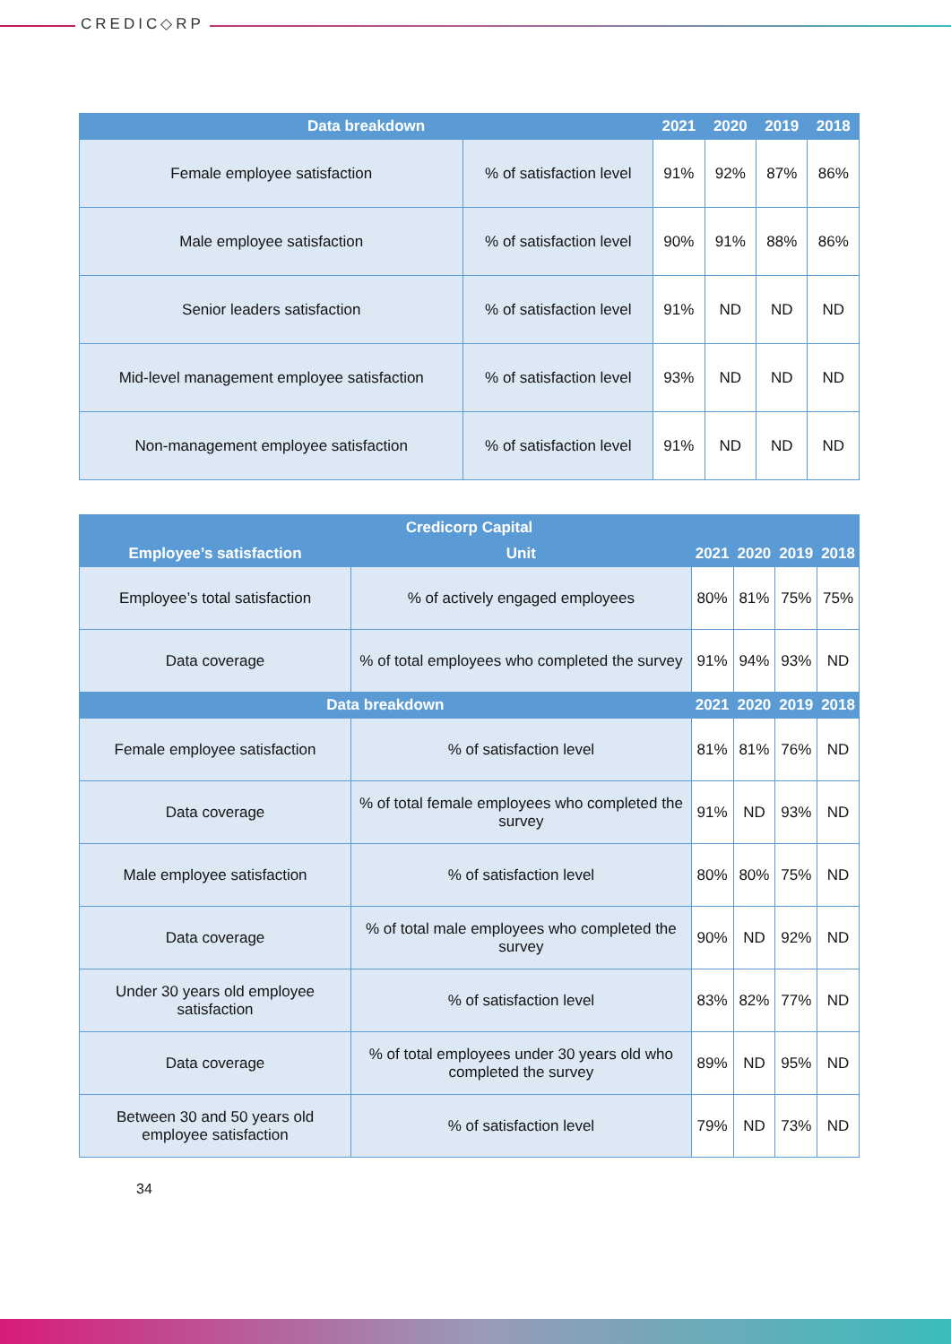CREDIC◇RP
| Data breakdown | | 2021 | 2020 | 2019 | 2018 |
| --- | --- | --- | --- | --- | --- |
| Female employee satisfaction | % of satisfaction level | 91% | 92% | 87% | 86% |
| Male employee satisfaction | % of satisfaction level | 90% | 91% | 88% | 86% |
| Senior leaders satisfaction | % of satisfaction level | 91% | ND | ND | ND |
| Mid-level management employee satisfaction | % of satisfaction level | 93% | ND | ND | ND |
| Non-management employee satisfaction | % of satisfaction level | 91% | ND | ND | ND |
| Credicorp Capital | | | | | |
| --- | --- | --- | --- | --- | --- |
| Employee’s satisfaction | Unit | 2021 | 2020 | 2019 | 2018 |
| Employee’s total satisfaction | % of actively engaged employees | 80% | 81% | 75% | 75% |
| Data coverage | % of total employees who completed the survey | 91% | 94% | 93% | ND |
| Data breakdown | | 2021 | 2020 | 2019 | 2018 |
| Female employee satisfaction | % of satisfaction level | 81% | 81% | 76% | ND |
| Data coverage | % of total female employees who completed the survey | 91% | ND | 93% | ND |
| Male employee satisfaction | % of satisfaction level | 80% | 80% | 75% | ND |
| Data coverage | % of total male employees who completed the survey | 90% | ND | 92% | ND |
| Under 30 years old employee satisfaction | % of satisfaction level | 83% | 82% | 77% | ND |
| Data coverage | % of total employees under 30 years old who completed the survey | 89% | ND | 95% | ND |
| Between 30 and 50 years old employee satisfaction | % of satisfaction level | 79% | ND | 73% | ND |
34